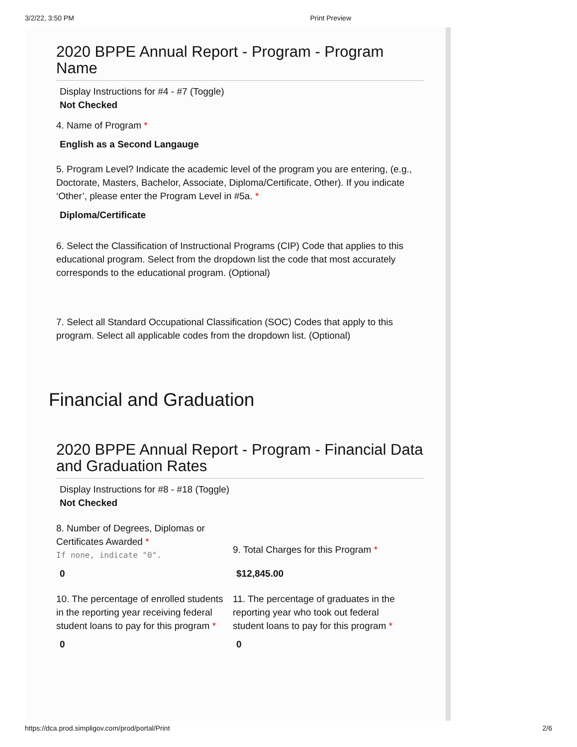3/2/22, 3:50 PM Print Preview
2020 BPPE Annual Report - Program - Program Name
Display Instructions for #4 - #7 (Toggle)
Not Checked
4. Name of Program *
English as a Second Langauge
5. Program Level? Indicate the academic level of the program you are entering, (e.g., Doctorate, Masters, Bachelor, Associate, Diploma/Certificate, Other). If you indicate ‘Other’, please enter the Program Level in #5a. *
Diploma/Certificate
6. Select the Classification of Instructional Programs (CIP) Code that applies to this educational program. Select from the dropdown list the code that most accurately corresponds to the educational program. (Optional)
7. Select all Standard Occupational Classification (SOC) Codes that apply to this program. Select all applicable codes from the dropdown list. (Optional)
Financial and Graduation
2020 BPPE Annual Report - Program - Financial Data and Graduation Rates
Display Instructions for #8 - #18 (Toggle)
Not Checked
8. Number of Degrees, Diplomas or Certificates Awarded *
If none, indicate "0".
9. Total Charges for this Program *
0 $12,845.00
10. The percentage of enrolled students in the reporting year receiving federal student loans to pay for this program *
0
11. The percentage of graduates in the reporting year who took out federal student loans to pay for this program *
0
https://dca.prod.simpligov.com/prod/portal/Print 2/6